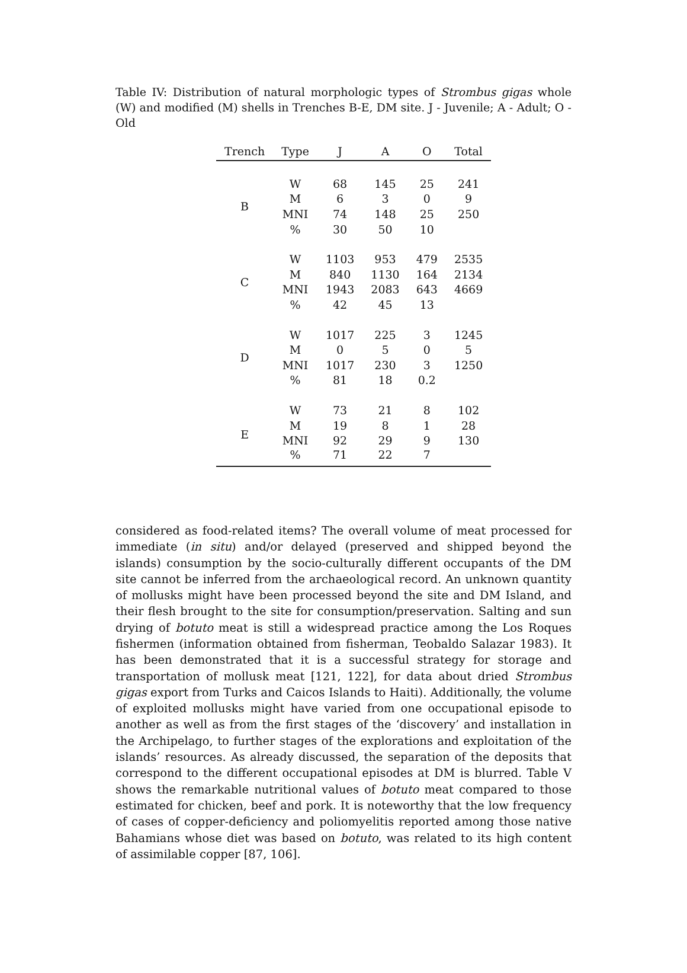Table IV: Distribution of natural morphologic types of Strombus gigas whole (W) and modified (M) shells in Trenches B-E, DM site. J - Juvenile; A - Adult; O - Old
| Trench | Type | J | A | O | Total |
| --- | --- | --- | --- | --- | --- |
| B | W | 68 | 145 | 25 | 241 |
| | M | 6 | 3 | 0 | 9 |
| | MNI | 74 | 148 | 25 | 250 |
| | % | 30 | 50 | 10 | |
| C | W | 1103 | 953 | 479 | 2535 |
| | M | 840 | 1130 | 164 | 2134 |
| | MNI | 1943 | 2083 | 643 | 4669 |
| | % | 42 | 45 | 13 | |
| D | W | 1017 | 225 | 3 | 1245 |
| | M | 0 | 5 | 0 | 5 |
| | MNI | 1017 | 230 | 3 | 1250 |
| | % | 81 | 18 | 0.2 | |
| E | W | 73 | 21 | 8 | 102 |
| | M | 19 | 8 | 1 | 28 |
| | MNI | 92 | 29 | 9 | 130 |
| | % | 71 | 22 | 7 | |
considered as food-related items? The overall volume of meat processed for immediate (in situ) and/or delayed (preserved and shipped beyond the islands) consumption by the socio-culturally different occupants of the DM site cannot be inferred from the archaeological record. An unknown quantity of mollusks might have been processed beyond the site and DM Island, and their flesh brought to the site for consumption/preservation. Salting and sun drying of botuto meat is still a widespread practice among the Los Roques fishermen (information obtained from fisherman, Teobaldo Salazar 1983). It has been demonstrated that it is a successful strategy for storage and transportation of mollusk meat [121, 122], for data about dried Strombus gigas export from Turks and Caicos Islands to Haiti). Additionally, the volume of exploited mollusks might have varied from one occupational episode to another as well as from the first stages of the ‘discovery’ and installation in the Archipelago, to further stages of the explorations and exploitation of the islands’ resources. As already discussed, the separation of the deposits that correspond to the different occupational episodes at DM is blurred. Table V shows the remarkable nutritional values of botuto meat compared to those estimated for chicken, beef and pork. It is noteworthy that the low frequency of cases of copper-deficiency and poliomyelitis reported among those native Bahamians whose diet was based on botuto, was related to its high content of assimilable copper [87, 106].